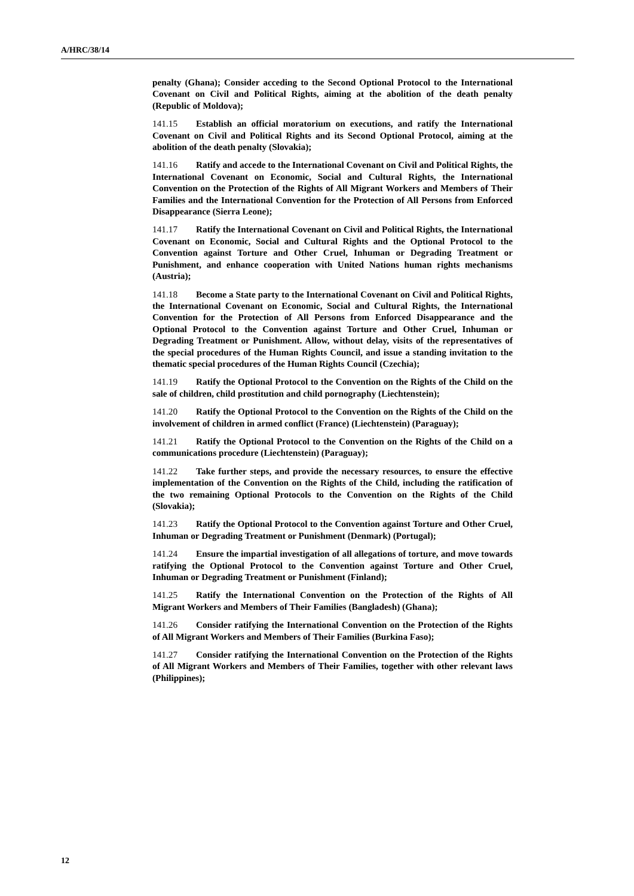A/HRC/38/14
penalty (Ghana); Consider acceding to the Second Optional Protocol to the International Covenant on Civil and Political Rights, aiming at the abolition of the death penalty (Republic of Moldova);
141.15 Establish an official moratorium on executions, and ratify the International Covenant on Civil and Political Rights and its Second Optional Protocol, aiming at the abolition of the death penalty (Slovakia);
141.16 Ratify and accede to the International Covenant on Civil and Political Rights, the International Covenant on Economic, Social and Cultural Rights, the International Convention on the Protection of the Rights of All Migrant Workers and Members of Their Families and the International Convention for the Protection of All Persons from Enforced Disappearance (Sierra Leone);
141.17 Ratify the International Covenant on Civil and Political Rights, the International Covenant on Economic, Social and Cultural Rights and the Optional Protocol to the Convention against Torture and Other Cruel, Inhuman or Degrading Treatment or Punishment, and enhance cooperation with United Nations human rights mechanisms (Austria);
141.18 Become a State party to the International Covenant on Civil and Political Rights, the International Covenant on Economic, Social and Cultural Rights, the International Convention for the Protection of All Persons from Enforced Disappearance and the Optional Protocol to the Convention against Torture and Other Cruel, Inhuman or Degrading Treatment or Punishment. Allow, without delay, visits of the representatives of the special procedures of the Human Rights Council, and issue a standing invitation to the thematic special procedures of the Human Rights Council (Czechia);
141.19 Ratify the Optional Protocol to the Convention on the Rights of the Child on the sale of children, child prostitution and child pornography (Liechtenstein);
141.20 Ratify the Optional Protocol to the Convention on the Rights of the Child on the involvement of children in armed conflict (France) (Liechtenstein) (Paraguay);
141.21 Ratify the Optional Protocol to the Convention on the Rights of the Child on a communications procedure (Liechtenstein) (Paraguay);
141.22 Take further steps, and provide the necessary resources, to ensure the effective implementation of the Convention on the Rights of the Child, including the ratification of the two remaining Optional Protocols to the Convention on the Rights of the Child (Slovakia);
141.23 Ratify the Optional Protocol to the Convention against Torture and Other Cruel, Inhuman or Degrading Treatment or Punishment (Denmark) (Portugal);
141.24 Ensure the impartial investigation of all allegations of torture, and move towards ratifying the Optional Protocol to the Convention against Torture and Other Cruel, Inhuman or Degrading Treatment or Punishment (Finland);
141.25 Ratify the International Convention on the Protection of the Rights of All Migrant Workers and Members of Their Families (Bangladesh) (Ghana);
141.26 Consider ratifying the International Convention on the Protection of the Rights of All Migrant Workers and Members of Their Families (Burkina Faso);
141.27 Consider ratifying the International Convention on the Protection of the Rights of All Migrant Workers and Members of Their Families, together with other relevant laws (Philippines);
12